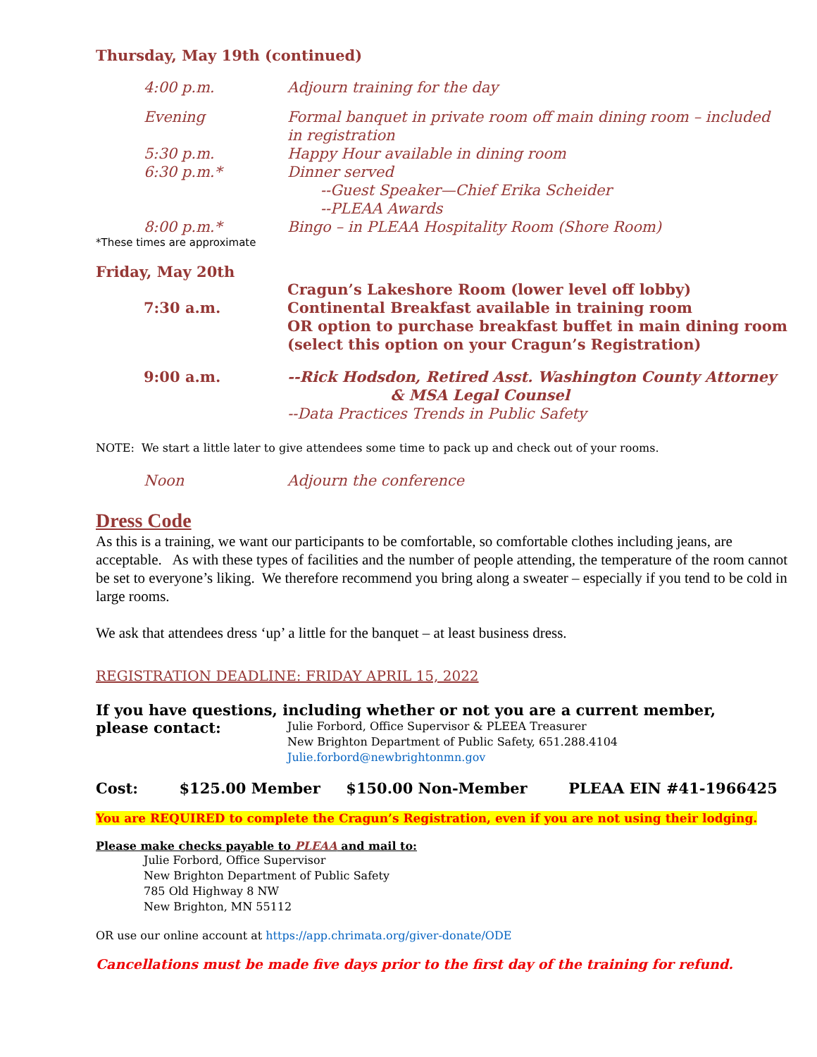Thursday, May 19th (continued)
4:00 p.m. Adjourn training for the day
Evening Formal banquet in private room off main dining room – included in registration
5:30 p.m. Happy Hour available in dining room
6:30 p.m.* Dinner served
--Guest Speaker—Chief Erika Scheider
--PLEAA Awards
8:00 p.m.* Bingo – in PLEAA Hospitality Room (Shore Room)
*These times are approximate
Friday, May 20th
Cragun’s Lakeshore Room (lower level off lobby)
7:30 a.m. Continental Breakfast available in training room
OR option to purchase breakfast buffet in main dining room (select this option on your Cragun’s Registration)
9:00 a.m. --Rick Hodsdon, Retired Asst. Washington County Attorney
& MSA Legal Counsel
--Data Practices Trends in Public Safety
NOTE: We start a little later to give attendees some time to pack up and check out of your rooms.
Noon Adjourn the conference
Dress Code
As this is a training, we want our participants to be comfortable, so comfortable clothes including jeans, are acceptable. As with these types of facilities and the number of people attending, the temperature of the room cannot be set to everyone’s liking. We therefore recommend you bring along a sweater – especially if you tend to be cold in large rooms.
We ask that attendees dress ‘up’ a little for the banquet – at least business dress.
REGISTRATION DEADLINE: FRIDAY APRIL 15, 2022
If you have questions, including whether or not you are a current member,
please contact:
Julie Forbord, Office Supervisor & PLEEA Treasurer
New Brighton Department of Public Safety, 651.288.4104
Julie.forbord@newbrightonmn.gov
Cost: $125.00 Member $150.00 Non-Member PLEAA EIN #41-1966425
You are REQUIRED to complete the Cragun’s Registration, even if you are not using their lodging.
Please make checks payable to PLEAA and mail to:
Julie Forbord, Office Supervisor
New Brighton Department of Public Safety
785 Old Highway 8 NW
New Brighton, MN 55112
OR use our online account at https://app.chrimata.org/giver-donate/ODE
Cancellations must be made five days prior to the first day of the training for refund.